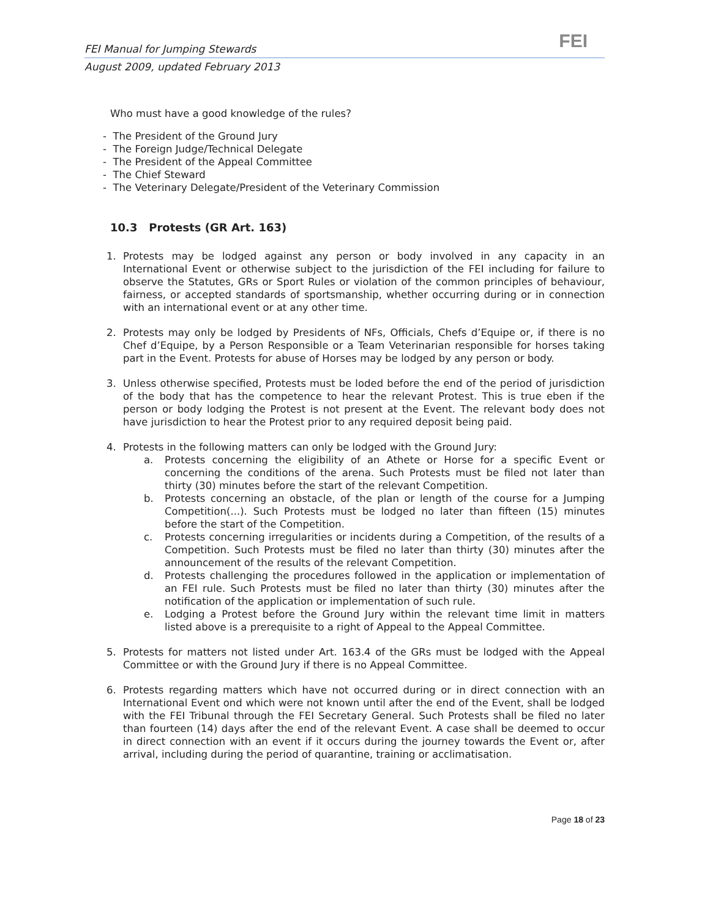FEI Manual for Jumping Stewards
August 2009, updated February 2013
FEI
Who must have a good knowledge of the rules?
- The President of the Ground Jury
- The Foreign Judge/Technical Delegate
- The President of the Appeal Committee
- The Chief Steward
- The Veterinary Delegate/President of the Veterinary Commission
10.3 Protests (GR Art. 163)
1. Protests may be lodged against any person or body involved in any capacity in an International Event or otherwise subject to the jurisdiction of the FEI including for failure to observe the Statutes, GRs or Sport Rules or violation of the common principles of behaviour, fairness, or accepted standards of sportsmanship, whether occurring during or in connection with an international event or at any other time.
2. Protests may only be lodged by Presidents of NFs, Officials, Chefs d’Equipe or, if there is no Chef d’Equipe, by a Person Responsible or a Team Veterinarian responsible for horses taking part in the Event. Protests for abuse of Horses may be lodged by any person or body.
3. Unless otherwise specified, Protests must be loded before the end of the period of jurisdiction of the body that has the competence to hear the relevant Protest. This is true eben if the person or body lodging the Protest is not present at the Event. The relevant body does not have jurisdiction to hear the Protest prior to any required deposit being paid.
4. Protests in the following matters can only be lodged with the Ground Jury:
a. Protests concerning the eligibility of an Athete or Horse for a specific Event or concerning the conditions of the arena. Such Protests must be filed not later than thirty (30) minutes before the start of the relevant Competition.
b. Protests concerning an obstacle, of the plan or length of the course for a Jumping Competition(...). Such Protests must be lodged no later than fifteen (15) minutes before the start of the Competition.
c. Protests concerning irregularities or incidents during a Competition, of the results of a Competition. Such Protests must be filed no later than thirty (30) minutes after the announcement of the results of the relevant Competition.
d. Protests challenging the procedures followed in the application or implementation of an FEI rule. Such Protests must be filed no later than thirty (30) minutes after the notification of the application or implementation of such rule.
e. Lodging a Protest before the Ground Jury within the relevant time limit in matters listed above is a prerequisite to a right of Appeal to the Appeal Committee.
5. Protests for matters not listed under Art. 163.4 of the GRs must be lodged with the Appeal Committee or with the Ground Jury if there is no Appeal Committee.
6. Protests regarding matters which have not occurred during or in direct connection with an International Event ond which were not known until after the end of the Event, shall be lodged with the FEI Tribunal through the FEI Secretary General. Such Protests shall be filed no later than fourteen (14) days after the end of the relevant Event. A case shall be deemed to occur in direct connection with an event if it occurs during the journey towards the Event or, after arrival, including during the period of quarantine, training or acclimatisation.
Page 18 of 23